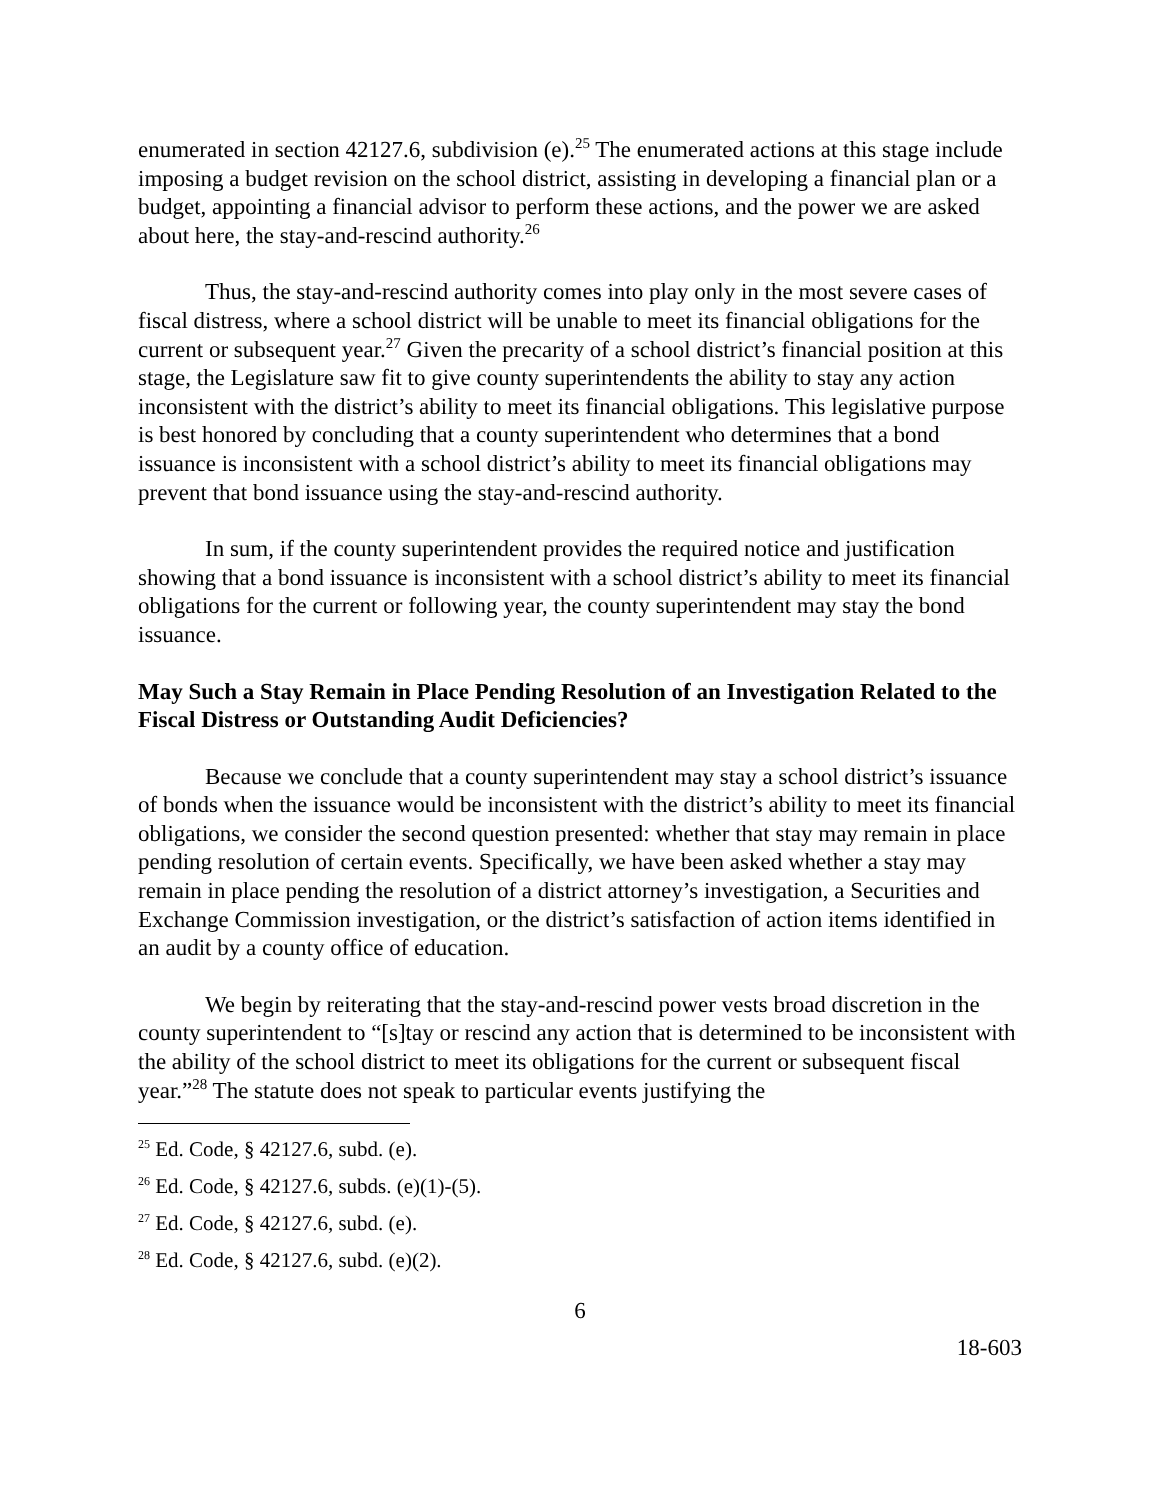enumerated in section 42127.6, subdivision (e).<sup>25</sup> The enumerated actions at this stage include imposing a budget revision on the school district, assisting in developing a financial plan or a budget, appointing a financial advisor to perform these actions, and the power we are asked about here, the stay-and-rescind authority.<sup>26</sup>
Thus, the stay-and-rescind authority comes into play only in the most severe cases of fiscal distress, where a school district will be unable to meet its financial obligations for the current or subsequent year.<sup>27</sup> Given the precarity of a school district’s financial position at this stage, the Legislature saw fit to give county superintendents the ability to stay any action inconsistent with the district’s ability to meet its financial obligations. This legislative purpose is best honored by concluding that a county superintendent who determines that a bond issuance is inconsistent with a school district’s ability to meet its financial obligations may prevent that bond issuance using the stay-and-rescind authority.
In sum, if the county superintendent provides the required notice and justification showing that a bond issuance is inconsistent with a school district’s ability to meet its financial obligations for the current or following year, the county superintendent may stay the bond issuance.
May Such a Stay Remain in Place Pending Resolution of an Investigation Related to the Fiscal Distress or Outstanding Audit Deficiencies?
Because we conclude that a county superintendent may stay a school district’s issuance of bonds when the issuance would be inconsistent with the district’s ability to meet its financial obligations, we consider the second question presented: whether that stay may remain in place pending resolution of certain events. Specifically, we have been asked whether a stay may remain in place pending the resolution of a district attorney’s investigation, a Securities and Exchange Commission investigation, or the district’s satisfaction of action items identified in an audit by a county office of education.
We begin by reiterating that the stay-and-rescind power vests broad discretion in the county superintendent to “[s]tay or rescind any action that is determined to be inconsistent with the ability of the school district to meet its obligations for the current or subsequent fiscal year.”<sup>28</sup> The statute does not speak to particular events justifying the
<sup>25</sup> Ed. Code, § 42127.6, subd. (e).
<sup>26</sup> Ed. Code, § 42127.6, subds. (e)(1)-(5).
<sup>27</sup> Ed. Code, § 42127.6, subd. (e).
<sup>28</sup> Ed. Code, § 42127.6, subd. (e)(2).
6
18-603